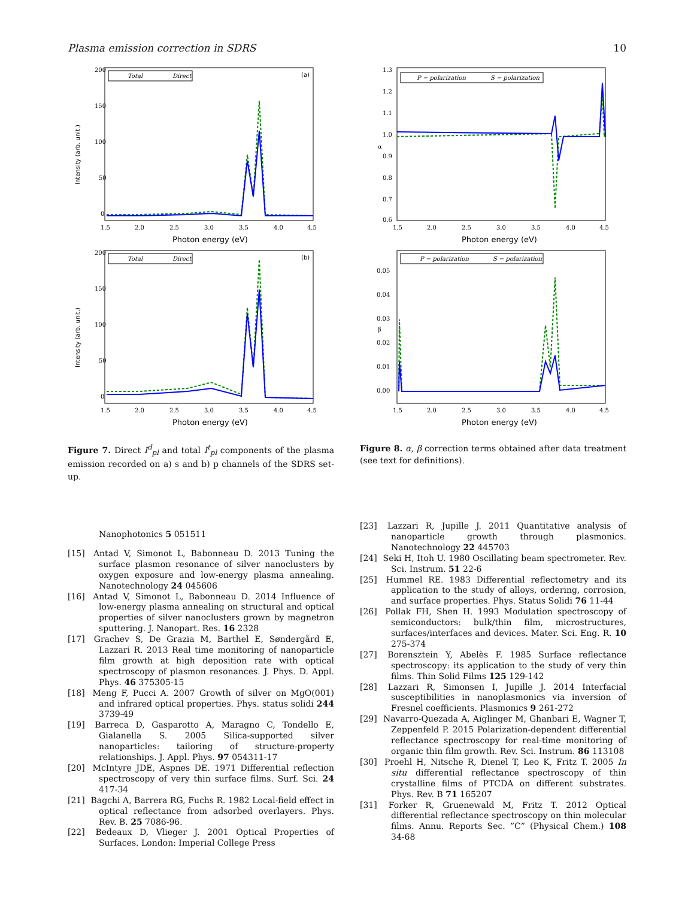Plasma emission correction in SDRS 10
Intensity (arb. unit.)
200
150
100
50
0
1.5
2.0
2.5
3.0
3.5
4.0
4.5
Photon energy (eV)
(a)
Total
Direct
Intensity (arb. unit.)
200
150
100
50
0
1.5
2.0
2.5
3.0
3.5
4.0
4.5
Photon energy (eV)
(b)
Total
Direct
Figure 7. Direct I<sup>d</sup><sub>pl</sub> and total I<sup>t</sup><sub>pl</sub> components of the plasma emission recorded on a) s and b) p channels of the SDRS set-up.
α
1.3
1.2
1.1
1.0
0.9
0.8
0.7
0.6
1.5
2.0
2.5
3.0
3.5
4.0
4.5
Photon energy (eV)
P − polarization
S − polarization
β
0.05
0.04
0.03
0.02
0.01
0.00
1.5
2.0
2.5
3.0
3.5
4.0
4.5
Photon energy (eV)
P − polarization
S − polarization
Figure 8. α, β correction terms obtained after data treatment (see text for definitions).
Nanophotonics 5 051511
[15] Antad V, Simonot L, Babonneau D. 2013 Tuning the surface plasmon resonance of silver nanoclusters by oxygen exposure and low-energy plasma annealing. Nanotechnology 24 045606
[16] Antad V, Simonot L, Babonneau D. 2014 Influence of low-energy plasma annealing on structural and optical properties of silver nanoclusters grown by magnetron sputtering. J. Nanopart. Res. 16 2328
[17] Grachev S, De Grazia M, Barthel E, Søndergård E, Lazzari R. 2013 Real time monitoring of nanoparticle film growth at high deposition rate with optical spectroscopy of plasmon resonances. J. Phys. D. Appl. Phys. 46 375305-15
[18] Meng F, Pucci A. 2007 Growth of silver on MgO(001) and infrared optical properties. Phys. status solidi 244 3739-49
[19] Barreca D, Gasparotto A, Maragno C, Tondello E, Gialanella S. 2005 Silica-supported silver nanoparticles: tailoring of structure-property relationships. J. Appl. Phys. 97 054311-17
[20] McIntyre JDE, Aspnes DE. 1971 Differential reflection spectroscopy of very thin surface films. Surf. Sci. 24 417-34
[21] Bagchi A, Barrera RG, Fuchs R. 1982 Local-field effect in optical reflectance from adsorbed overlayers. Phys. Rev. B. 25 7086-96.
[22] Bedeaux D, Vlieger J. 2001 Optical Properties of Surfaces. London: Imperial College Press
[23] Lazzari R, Jupille J. 2011 Quantitative analysis of nanoparticle growth through plasmonics. Nanotechnology 22 445703
[24] Seki H, Itoh U. 1980 Oscillating beam spectrometer. Rev. Sci. Instrum. 51 22-6
[25] Hummel RE. 1983 Differential reflectometry and its application to the study of alloys, ordering, corrosion, and surface properties. Phys. Status Solidi 76 11-44
[26] Pollak FH, Shen H. 1993 Modulation spectroscopy of semiconductors: bulk/thin film, microstructures, surfaces/interfaces and devices. Mater. Sci. Eng. R. 10 275-374
[27] Borensztein Y, Abelès F. 1985 Surface reflectance spectroscopy: its application to the study of very thin films. Thin Solid Films 125 129-142
[28] Lazzari R, Simonsen I, Jupille J. 2014 Interfacial susceptibilities in nanoplasmonics via inversion of Fresnel coefficients. Plasmonics 9 261-272
[29] Navarro-Quezada A, Aiglinger M, Ghanbari E, Wagner T, Zeppenfeld P. 2015 Polarization-dependent differential reflectance spectroscopy for real-time monitoring of organic thin film growth. Rev. Sci. Instrum. 86 113108
[30] Proehl H, Nitsche R, Dienel T, Leo K, Fritz T. 2005 In situ differential reflectance spectroscopy of thin crystalline films of PTCDA on different substrates. Phys. Rev. B 71 165207
[31] Forker R, Gruenewald M, Fritz T. 2012 Optical differential reflectance spectroscopy on thin molecular films. Annu. Reports Sec. ”C” (Physical Chem.) 108 34-68